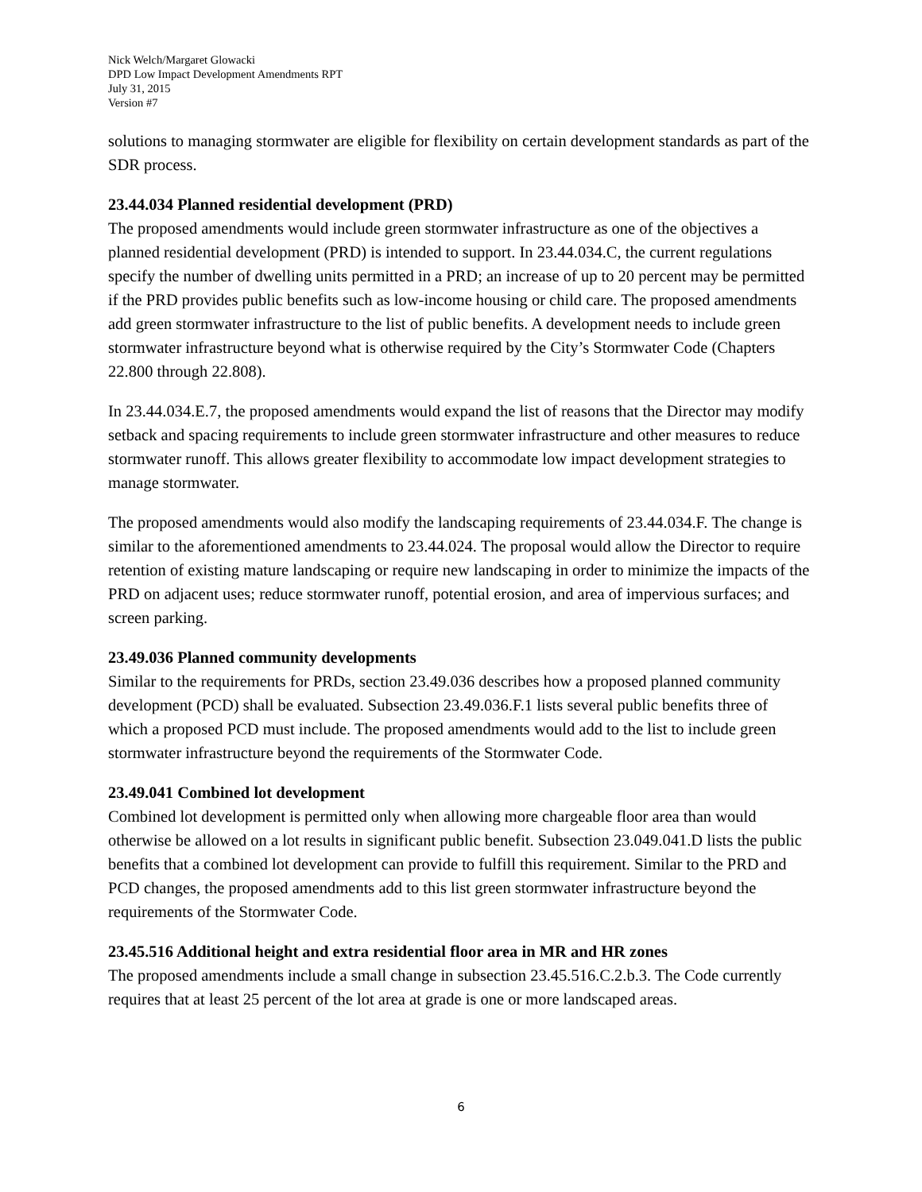Nick Welch/Margaret Glowacki
DPD Low Impact Development Amendments RPT
July 31, 2015
Version #7
solutions to managing stormwater are eligible for flexibility on certain development standards as part of the SDR process.
23.44.034 Planned residential development (PRD)
The proposed amendments would include green stormwater infrastructure as one of the objectives a planned residential development (PRD) is intended to support. In 23.44.034.C, the current regulations specify the number of dwelling units permitted in a PRD; an increase of up to 20 percent may be permitted if the PRD provides public benefits such as low-income housing or child care. The proposed amendments add green stormwater infrastructure to the list of public benefits. A development needs to include green stormwater infrastructure beyond what is otherwise required by the City’s Stormwater Code (Chapters 22.800 through 22.808).
In 23.44.034.E.7, the proposed amendments would expand the list of reasons that the Director may modify setback and spacing requirements to include green stormwater infrastructure and other measures to reduce stormwater runoff. This allows greater flexibility to accommodate low impact development strategies to manage stormwater.
The proposed amendments would also modify the landscaping requirements of 23.44.034.F. The change is similar to the aforementioned amendments to 23.44.024. The proposal would allow the Director to require retention of existing mature landscaping or require new landscaping in order to minimize the impacts of the PRD on adjacent uses; reduce stormwater runoff, potential erosion, and area of impervious surfaces; and screen parking.
23.49.036 Planned community developments
Similar to the requirements for PRDs, section 23.49.036 describes how a proposed planned community development (PCD) shall be evaluated. Subsection 23.49.036.F.1 lists several public benefits three of which a proposed PCD must include. The proposed amendments would add to the list to include green stormwater infrastructure beyond the requirements of the Stormwater Code.
23.49.041 Combined lot development
Combined lot development is permitted only when allowing more chargeable floor area than would otherwise be allowed on a lot results in significant public benefit. Subsection 23.049.041.D lists the public benefits that a combined lot development can provide to fulfill this requirement. Similar to the PRD and PCD changes, the proposed amendments add to this list green stormwater infrastructure beyond the requirements of the Stormwater Code.
23.45.516 Additional height and extra residential floor area in MR and HR zones
The proposed amendments include a small change in subsection 23.45.516.C.2.b.3. The Code currently requires that at least 25 percent of the lot area at grade is one or more landscaped areas.
6